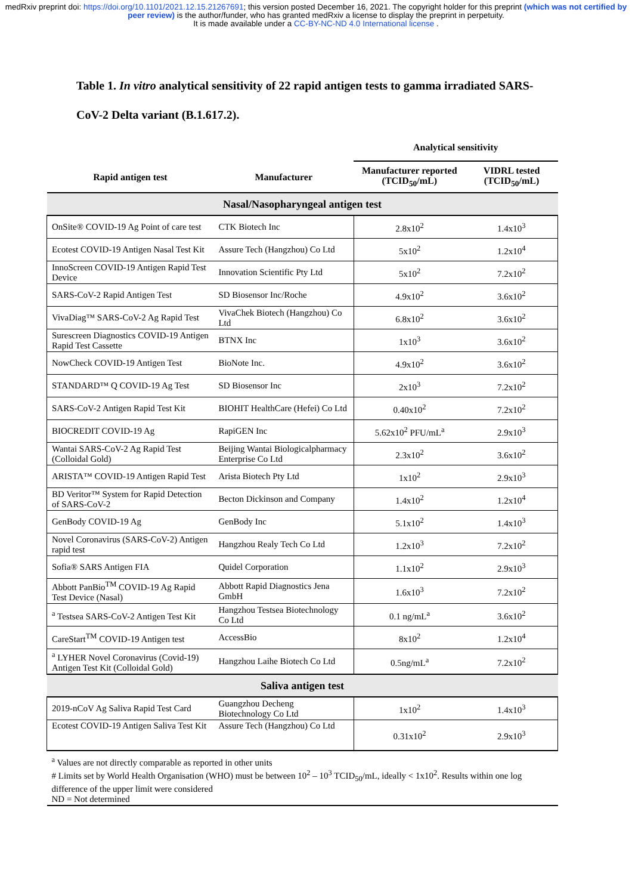medRxiv preprint doi: https://doi.org/10.1101/2021.12.15.21267691; this version posted December 16, 2021. The copyright holder for this preprint (which was not certified by peer review) is the author/funder, who has granted medRxiv a license to display the preprint in perpetuity.
It is made available under a CC-BY-NC-ND 4.0 International license .
Table 1. In vitro analytical sensitivity of 22 rapid antigen tests to gamma irradiated SARS-CoV-2 Delta variant (B.1.617.2).
| | | Analytical sensitivity | |
| --- | --- | --- | --- |
| Rapid antigen test | Manufacturer | Manufacturer reported (TCID<sub>50</sub>/mL) | VIDRL tested (TCID<sub>50</sub>/mL) |
| Nasal/Nasopharyngeal antigen test | | | |
| OnSite® COVID-19 Ag Point of care test | CTK Biotech Inc | 2.8x10<sup>2</sup> | 1.4x10<sup>3</sup> |
| Ecotest COVID-19 Antigen Nasal Test Kit | Assure Tech (Hangzhou) Co Ltd | 5x10<sup>2</sup> | 1.2x10<sup>4</sup> |
| InnoScreen COVID-19 Antigen Rapid Test Device | Innovation Scientific Pty Ltd | 5x10<sup>2</sup> | 7.2x10<sup>2</sup> |
| SARS-CoV-2 Rapid Antigen Test | SD Biosensor Inc/Roche | 4.9x10<sup>2</sup> | 3.6x10<sup>2</sup> |
| VivaDiag™ SARS-CoV-2 Ag Rapid Test | VivaChek Biotech (Hangzhou) Co Ltd | 6.8x10<sup>2</sup> | 3.6x10<sup>2</sup> |
| Surescreen Diagnostics COVID-19 Antigen Rapid Test Cassette | BTNX Inc | 1x10<sup>3</sup> | 3.6x10<sup>2</sup> |
| NowCheck COVID-19 Antigen Test | BioNote Inc. | 4.9x10<sup>2</sup> | 3.6x10<sup>2</sup> |
| STANDARD™ Q COVID-19 Ag Test | SD Biosensor Inc | 2x10<sup>3</sup> | 7.2x10<sup>2</sup> |
| SARS-CoV-2 Antigen Rapid Test Kit | BIOHIT HealthCare (Hefei) Co Ltd | 0.40x10<sup>2</sup> | 7.2x10<sup>2</sup> |
| BIOCREDIT COVID-19 Ag | RapiGEN Inc | 5.62x10<sup>2</sup> PFU/mL<sup>a</sup> | 2.9x10<sup>3</sup> |
| Wantai SARS-CoV-2 Ag Rapid Test (Colloidal Gold) | Beijing Wantai Biologicalpharmacy Enterprise Co Ltd | 2.3x10<sup>2</sup> | 3.6x10<sup>2</sup> |
| ARISTA™ COVID-19 Antigen Rapid Test | Arista Biotech Pty Ltd | 1x10<sup>2</sup> | 2.9x10<sup>3</sup> |
| BD Veritor™ System for Rapid Detection of SARS-CoV-2 | Becton Dickinson and Company | 1.4x10<sup>2</sup> | 1.2x10<sup>4</sup> |
| GenBody COVID-19 Ag | GenBody Inc | 5.1x10<sup>2</sup> | 1.4x10<sup>3</sup> |
| Novel Coronavirus (SARS-CoV-2) Antigen rapid test | Hangzhou Realy Tech Co Ltd | 1.2x10<sup>3</sup> | 7.2x10<sup>2</sup> |
| Sofia® SARS Antigen FIA | Quidel Corporation | 1.1x10<sup>2</sup> | 2.9x10<sup>3</sup> |
| Abbott PanBio<sup>TM</sup> COVID-19 Ag Rapid Test Device (Nasal) | Abbott Rapid Diagnostics Jena GmbH | 1.6x10<sup>3</sup> | 7.2x10<sup>2</sup> |
| <sup>a</sup> Testsea SARS-CoV-2 Antigen Test Kit | Hangzhou Testsea Biotechnology Co Ltd | 0.1 ng/mL<sup>a</sup> | 3.6x10<sup>2</sup> |
| CareStart<sup>TM</sup> COVID-19 Antigen test | AccessBio | 8x10<sup>2</sup> | 1.2x10<sup>4</sup> |
| <sup>a</sup> LYHER Novel Coronavirus (Covid-19) Antigen Test Kit (Colloidal Gold) | Hangzhou Laihe Biotech Co Ltd | 0.5ng/mL<sup>a</sup> | 7.2x10<sup>2</sup> |
| Saliva antigen test | | | |
| 2019-nCoV Ag Saliva Rapid Test Card | Guangzhou Decheng Biotechnology Co Ltd | 1x10<sup>2</sup> | 1.4x10<sup>3</sup> |
| Ecotest COVID-19 Antigen Saliva Test Kit | Assure Tech (Hangzhou) Co Ltd | 0.31x10<sup>2</sup> | 2.9x10<sup>3</sup> |
| <sup>a</sup> Values are not directly comparable as reported in other units # Limits set by World Health Organisation (WHO) must be between 10<sup>2</sup> – 10<sup>3</sup> TCID<sub>50</sub>/mL, ideally < 1x10<sup>2</sup>. Results within one log difference of the upper limit were considered ND = Not determined | | | |